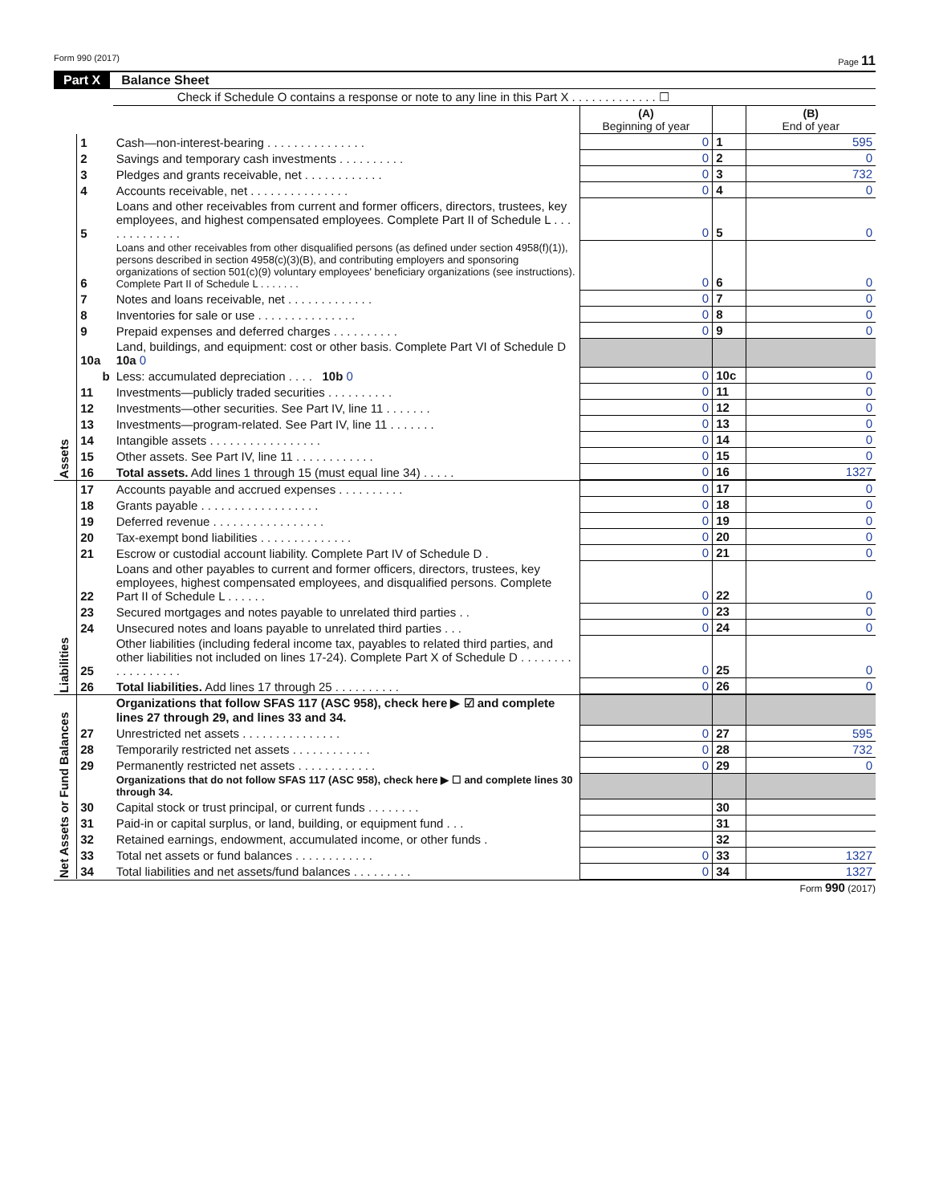Form 990 (2017) Page 11
Part X Balance Sheet
| | | Check if Schedule O contains a response or note to any line in this Part X . . . . . . . . . . . . . ☐ | | | |
| | | | (A) Beginning of year | | (B) End of year |
| Assets | 1 | Cash—non-interest-bearing . . . . . . . . . . . . . . . | 0 | 1 | 595 |
| | 2 | Savings and temporary cash investments . . . . . . . . . . | 0 | 2 | 0 |
| | 3 | Pledges and grants receivable, net . . . . . . . . . . . . | 0 | 3 | 732 |
| | 4 | Accounts receivable, net . . . . . . . . . . . . . . . | 0 | 4 | 0 |
| | 5 | Loans and other receivables from current and former officers, directors, trustees, key employees, and highest compensated employees. Complete Part II of Schedule L . . . . . . . . . . . . . | 0 | 5 | 0 |
| | 6 | Loans and other receivables from other disqualified persons (as defined under section 4958(f)(1)), persons described in section 4958(c)(3)(B), and contributing employers and sponsoring organizations of section 501(c)(9) voluntary employees' beneficiary organizations (see instructions). Complete Part II of Schedule L . . . . . . . | 0 | 6 | 0 |
| | 7 | Notes and loans receivable, net . . . . . . . . . . . . . | 0 | 7 | 0 |
| | 8 | Inventories for sale or use . . . . . . . . . . . . . . . | 0 | 8 | 0 |
| | 9 | Prepaid expenses and deferred charges . . . . . . . . . . | 0 | 9 | 0 |
| | 10a | Land, buildings, and equipment: cost or other basis. Complete Part VI of Schedule D 10a 0 | | | |
| | b | Less: accumulated depreciation . . . . 10b 0 | 0 | 10c | 0 |
| | 11 | Investments—publicly traded securities . . . . . . . . . . | 0 | 11 | 0 |
| | 12 | Investments—other securities. See Part IV, line 11 . . . . . . . | 0 | 12 | 0 |
| | 13 | Investments—program-related. See Part IV, line 11 . . . . . . . | 0 | 13 | 0 |
| | 14 | Intangible assets . . . . . . . . . . . . . . . . . | 0 | 14 | 0 |
| | 15 | Other assets. See Part IV, line 11 . . . . . . . . . . . . | 0 | 15 | 0 |
| | 16 | Total assets. Add lines 1 through 15 (must equal line 34) . . . . . | 0 | 16 | 1327 |
| Liabilities | 17 | Accounts payable and accrued expenses . . . . . . . . . . | 0 | 17 | 0 |
| | 18 | Grants payable . . . . . . . . . . . . . . . . . . | 0 | 18 | 0 |
| | 19 | Deferred revenue . . . . . . . . . . . . . . . . . | 0 | 19 | 0 |
| | 20 | Tax-exempt bond liabilities . . . . . . . . . . . . . . | 0 | 20 | 0 |
| | 21 | Escrow or custodial account liability. Complete Part IV of Schedule D . | 0 | 21 | 0 |
| | 22 | Loans and other payables to current and former officers, directors, trustees, key employees, highest compensated employees, and disqualified persons. Complete Part II of Schedule L . . . . . . | 0 | 22 | 0 |
| | 23 | Secured mortgages and notes payable to unrelated third parties . . | 0 | 23 | 0 |
| | 24 | Unsecured notes and loans payable to unrelated third parties . . . | 0 | 24 | 0 |
| | 25 | Other liabilities (including federal income tax, payables to related third parties, and other liabilities not included on lines 17-24). Complete Part X of Schedule D . . . . . . . . . . . . . . . . . . | 0 | 25 | 0 |
| | 26 | Total liabilities. Add lines 17 through 25 . . . . . . . . . . | 0 | 26 | 0 |
| Net Assets or Fund Balances | | Organizations that follow SFAS 117 (ASC 958), check here ▶ ☑ and complete lines 27 through 29, and lines 33 and 34. | | | |
| | 27 | Unrestricted net assets . . . . . . . . . . . . . . . | 0 | 27 | 595 |
| | 28 | Temporarily restricted net assets . . . . . . . . . . . . | 0 | 28 | 732 |
| | 29 | Permanently restricted net assets . . . . . . . . . . . . | 0 | 29 | 0 |
| | | Organizations that do not follow SFAS 117 (ASC 958), check here ▶ ☐ and complete lines 30 through 34. | | | |
| | 30 | Capital stock or trust principal, or current funds . . . . . . . . | | 30 | |
| | 31 | Paid-in or capital surplus, or land, building, or equipment fund . . . | | 31 | |
| | 32 | Retained earnings, endowment, accumulated income, or other funds . | | 32 | |
| | 33 | Total net assets or fund balances . . . . . . . . . . . . | 0 | 33 | 1327 |
| | 34 | Total liabilities and net assets/fund balances . . . . . . . . . | 0 | 34 | 1327 |
Form 990 (2017)